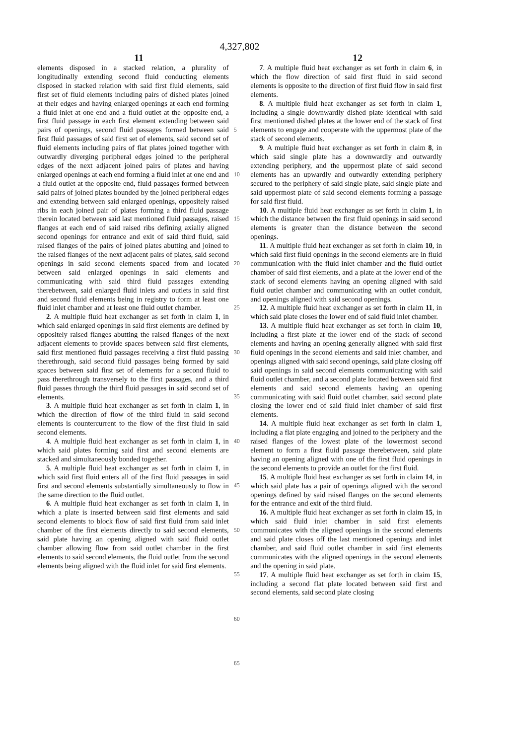4,327,802
11 12
elements disposed in a stacked relation, a plurality of longitudinally extending second fluid conducting elements disposed in stacked relation with said first fluid elements, said first set of fluid elements including pairs of dished plates joined at their edges and having enlarged openings at each end forming a fluid inlet at one end and a fluid outlet at the opposite end, a first fluid passage in each first element extending between said pairs of openings, second fluid passages formed between said first fluid passages of said first set of elements, said second set of fluid elements including pairs of flat plates joined together with outwardly diverging peripheral edges joined to the peripheral edges of the next adjacent joined pairs of plates and having enlarged openings at each end forming a fluid inlet at one end and a fluid outlet at the opposite end, fluid passages formed between said pairs of joined plates bounded by the joined peripheral edges and extending between said enlarged openings, oppositely raised ribs in each joined pair of plates forming a third fluid passage therein located between said last mentioned fluid passages, raised flanges at each end of said raised ribs defining axially aligned second openings for entrance and exit of said third fluid, said raised flanges of the pairs of joined plates abutting and joined to the raised flanges of the next adjacent pairs of plates, said second openings in said second elements spaced from and located between said enlarged openings in said elements and communicating with said third fluid passages extending therebetween, said enlarged fluid inlets and outlets in said first and second fluid elements being in registry to form at least one fluid inlet chamber and at least one fluid outlet chamber.
2. A multiple fluid heat exchanger as set forth in claim 1, in which said enlarged openings in said first elements are defined by oppositely raised flanges abutting the raised flanges of the next adjacent elements to provide spaces between said first elements, said first mentioned fluid passages receiving a first fluid passing therethrough, said second fluid passages being formed by said spaces between said first set of elements for a second fluid to pass therethrough transversely to the first passages, and a third fluid passes through the third fluid passages in said second set of elements.
3. A multiple fluid heat exchanger as set forth in claim 1, in which the direction of flow of the third fluid in said second elements is countercurrent to the flow of the first fluid in said second elements.
4. A multiple fluid heat exchanger as set forth in claim 1, in which said plates forming said first and second elements are stacked and simultaneously bonded together.
5. A multiple fluid heat exchanger as set forth in claim 1, in which said first fluid enters all of the first fluid passages in said first and second elements substantially simultaneously to flow in the same direction to the fluid outlet.
6. A multiple fluid heat exchanger as set forth in claim 1, in which a plate is inserted between said first elements and said second elements to block flow of said first fluid from said inlet chamber of the first elements directly to said second elements, said plate having an opening aligned with said fluid outlet chamber allowing flow from said outlet chamber in the first elements to said second elements, the fluid outlet from the second elements being aligned with the fluid inlet for said first elements.
5
10
15
20
25
30
35
40
45
50
55
60
65
7. A multiple fluid heat exchanger as set forth in claim 6, in which the flow direction of said first fluid in said second elements is opposite to the direction of first fluid flow in said first elements.
8. A multiple fluid heat exchanger as set forth in claim 1, including a single downwardly dished plate identical with said first mentioned dished plates at the lower end of the stack of first elements to engage and cooperate with the uppermost plate of the stack of second elements.
9. A multiple fluid heat exchanger as set forth in claim 8, in which said single plate has a downwardly and outwardly extending periphery, and the uppermost plate of said second elements has an upwardly and outwardly extending periphery secured to the periphery of said single plate, said single plate and said uppermost plate of said second elements forming a passage for said first fluid.
10. A multiple fluid heat exchanger as set forth in claim 1, in which the distance between the first fluid openings in said second elements is greater than the distance between the second openings.
11. A multiple fluid heat exchanger as set forth in claim 10, in which said first fluid openings in the second elements are in fluid communication with the fluid inlet chamber and the fluid outlet chamber of said first elements, and a plate at the lower end of the stack of second elements having an opening aligned with said fluid outlet chamber and communicating with an outlet conduit, and openings aligned with said second openings.
12. A multiple fluid heat exchanger as set forth in claim 11, in which said plate closes the lower end of said fluid inlet chamber.
13. A multiple fluid heat exchanger as set forth in claim 10, including a first plate at the lower end of the stack of second elements and having an opening generally aligned with said first fluid openings in the second elements and said inlet chamber, and openings aligned with said second openings, said plate closing off said openings in said second elements communicating with said fluid outlet chamber, and a second plate located between said first elements and said second elements having an opening communicating with said fluid outlet chamber, said second plate closing the lower end of said fluid inlet chamber of said first elements.
14. A multiple fluid heat exchanger as set forth in claim 1, including a flat plate engaging and joined to the periphery and the raised flanges of the lowest plate of the lowermost second element to form a first fluid passage therebetween, said plate having an opening aligned with one of the first fluid openings in the second elements to provide an outlet for the first fluid.
15. A multiple fluid heat exchanger as set forth in claim 14, in which said plate has a pair of openings aligned with the second openings defined by said raised flanges on the second elements for the entrance and exit of the third fluid.
16. A multiple fluid heat exchanger as set forth in claim 15, in which said fluid inlet chamber in said first elements communicates with the aligned openings in the second elements and said plate closes off the last mentioned openings and inlet chamber, and said fluid outlet chamber in said first elements communicates with the aligned openings in the second elements and the opening in said plate.
17. A multiple fluid heat exchanger as set forth in claim 15, including a second flat plate located between said first and second elements, said second plate closing